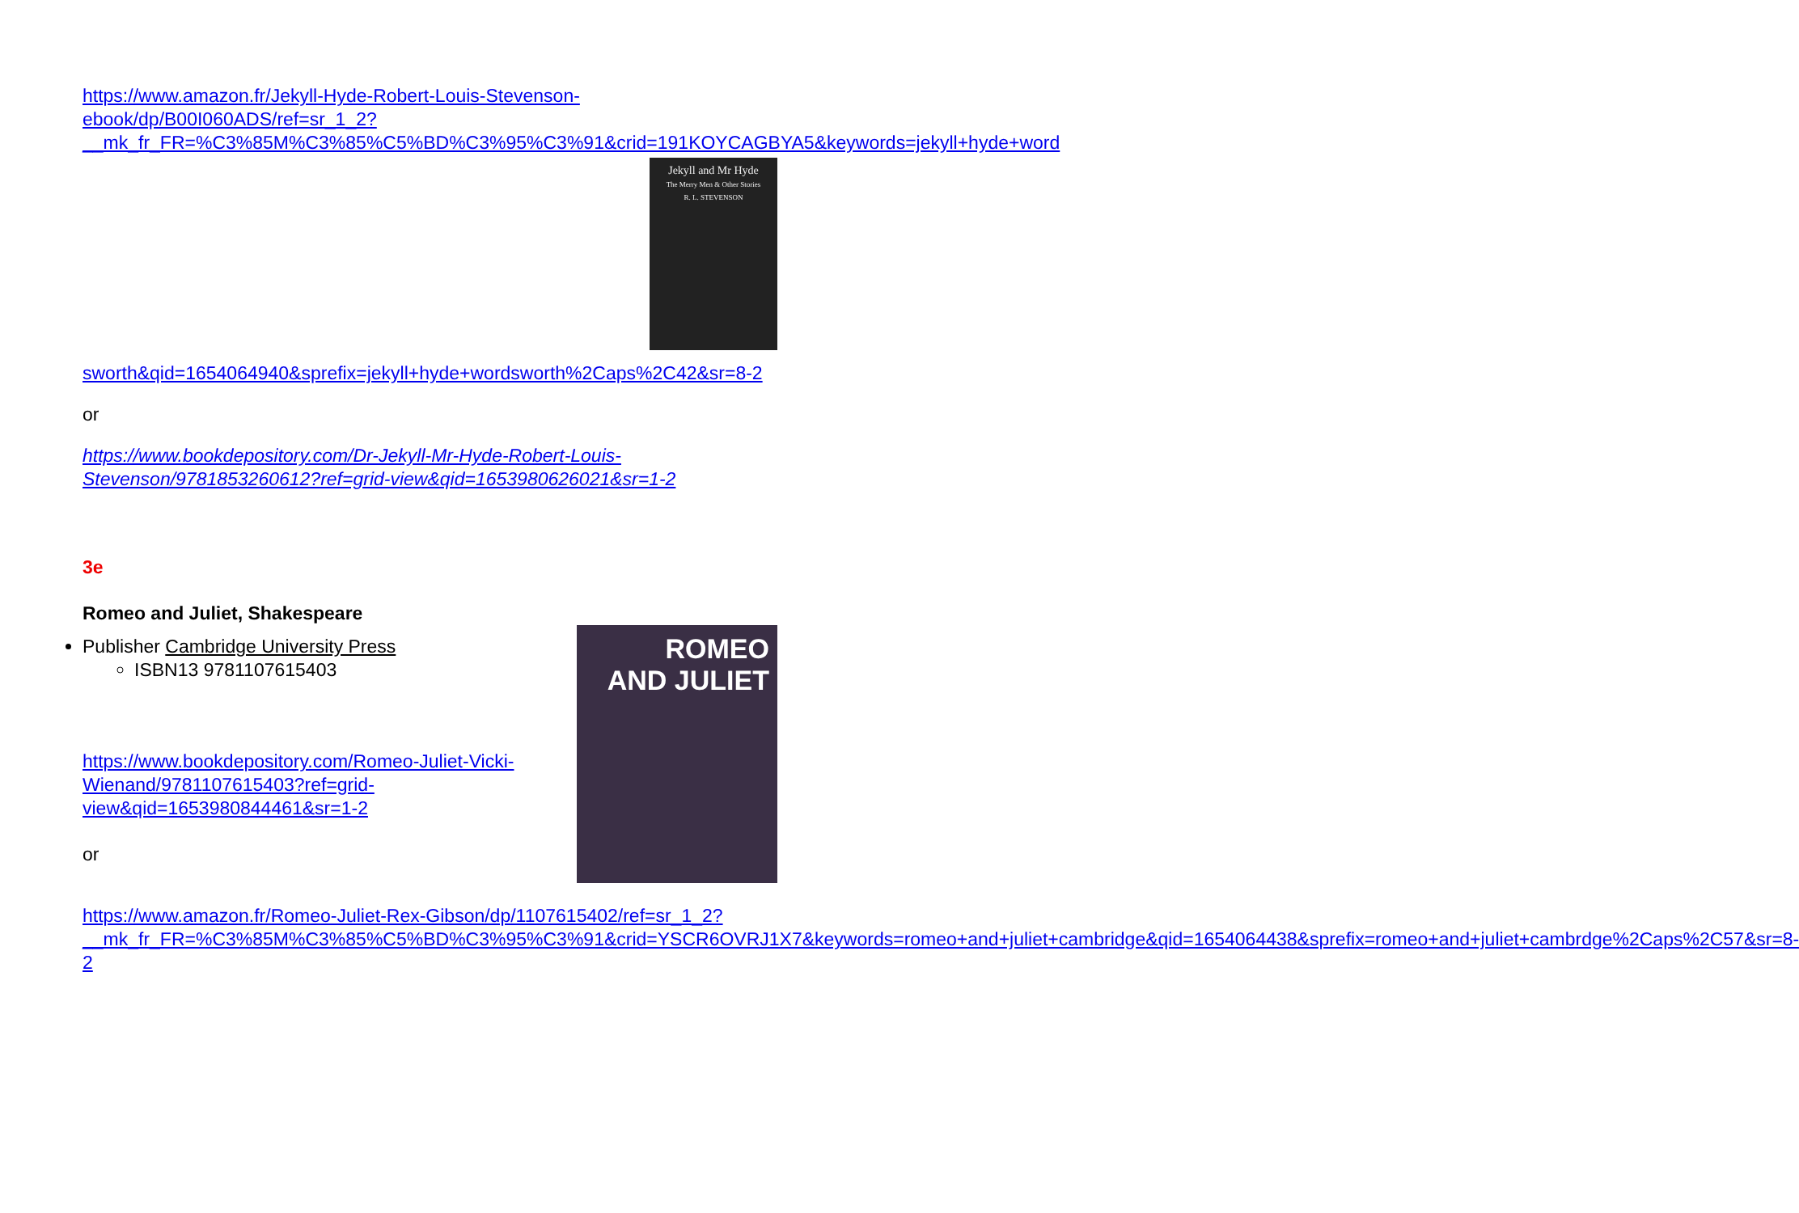https://www.amazon.fr/Jekyll-Hyde-Robert-Louis-Stevenson-ebook/dp/B00I060ADS/ref=sr_1_2?__mk_fr_FR=%C3%85M%C3%85%C5%BD%C3%95%C3%91&crid=191KOYCAGBYA5&keywords=jekyll+hyde+word
Jekyll and Mr Hyde
The Merry Men & Other Stories
R. L. STEVENSON
sworth&qid=1654064940&sprefix=jekyll+hyde+wordsworth%2Caps%2C42&sr=8-2
or
https://www.bookdepository.com/Dr-Jekyll-Mr-Hyde-Robert-Louis-Stevenson/9781853260612?ref=grid-view&qid=1653980626021&sr=1-2
3e
Romeo and Juliet, Shakespeare
ROMEO
AND JULIET
Publisher Cambridge University Press
ISBN13 9781107615403
https://www.bookdepository.com/Romeo-Juliet-Vicki-Wienand/9781107615403?ref=grid-view&qid=1653980844461&sr=1-2
or
https://www.amazon.fr/Romeo-Juliet-Rex-Gibson/dp/1107615402/ref=sr_1_2?__mk_fr_FR=%C3%85M%C3%85%C5%BD%C3%95%C3%91&crid=YSCR6OVRJ1X7&keywords=romeo+and+juliet+cambridge&qid=1654064438&sprefix=romeo+and+juliet+cambrdge%2Caps%2C57&sr=8-2